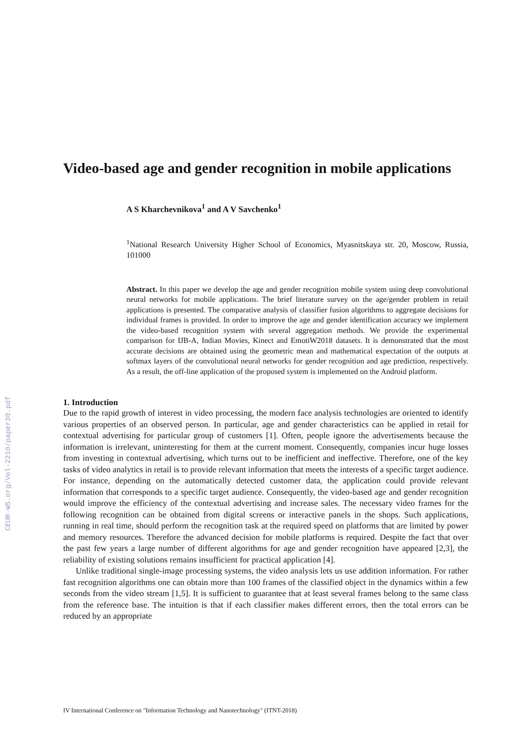CEUR-WS.org/Vol-2210/paper30.pdf
Video-based age and gender recognition in mobile applications
A S Kharchevnikova<sup>1</sup> and A V Savchenko<sup>1</sup>
<sup>1</sup> National Research University Higher School of Economics, Myasnitskaya str. 20, Moscow, Russia, 101000
Abstract. In this paper we develop the age and gender recognition mobile system using deep convolutional neural networks for mobile applications. The brief literature survey on the age/gender problem in retail applications is presented. The comparative analysis of classifier fusion algorithms to aggregate decisions for individual frames is provided. In order to improve the age and gender identification accuracy we implement the video-based recognition system with several aggregation methods. We provide the experimental comparison for IJB-A, Indian Movies, Kinect and EmotiW2018 datasets. It is demonstrated that the most accurate decisions are obtained using the geometric mean and mathematical expectation of the outputs at softmax layers of the convolutional neural networks for gender recognition and age prediction, respectively. As a result, the off-line application of the proposed system is implemented on the Android platform.
1. Introduction
Due to the rapid growth of interest in video processing, the modern face analysis technologies are oriented to identify various properties of an observed person. In particular, age and gender characteristics can be applied in retail for contextual advertising for particular group of customers [1]. Often, people ignore the advertisements because the information is irrelevant, uninteresting for them at the current moment. Consequently, companies incur huge losses from investing in contextual advertising, which turns out to be inefficient and ineffective. Therefore, one of the key tasks of video analytics in retail is to provide relevant information that meets the interests of a specific target audience. For instance, depending on the automatically detected customer data, the application could provide relevant information that corresponds to a specific target audience. Consequently, the video-based age and gender recognition would improve the efficiency of the contextual advertising and increase sales. The necessary video frames for the following recognition can be obtained from digital screens or interactive panels in the shops. Such applications, running in real time, should perform the recognition task at the required speed on platforms that are limited by power and memory resources. Therefore the advanced decision for mobile platforms is required. Despite the fact that over the past few years a large number of different algorithms for age and gender recognition have appeared [2,3], the reliability of existing solutions remains insufficient for practical application [4].
Unlike traditional single-image processing systems, the video analysis lets us use addition information. For rather fast recognition algorithms one can obtain more than 100 frames of the classified object in the dynamics within a few seconds from the video stream [1,5]. It is sufficient to guarantee that at least several frames belong to the same class from the reference base. The intuition is that if each classifier makes different errors, then the total errors can be reduced by an appropriate
IV International Conference on "Information Technology and Nanotechnology" (ITNT-2018)